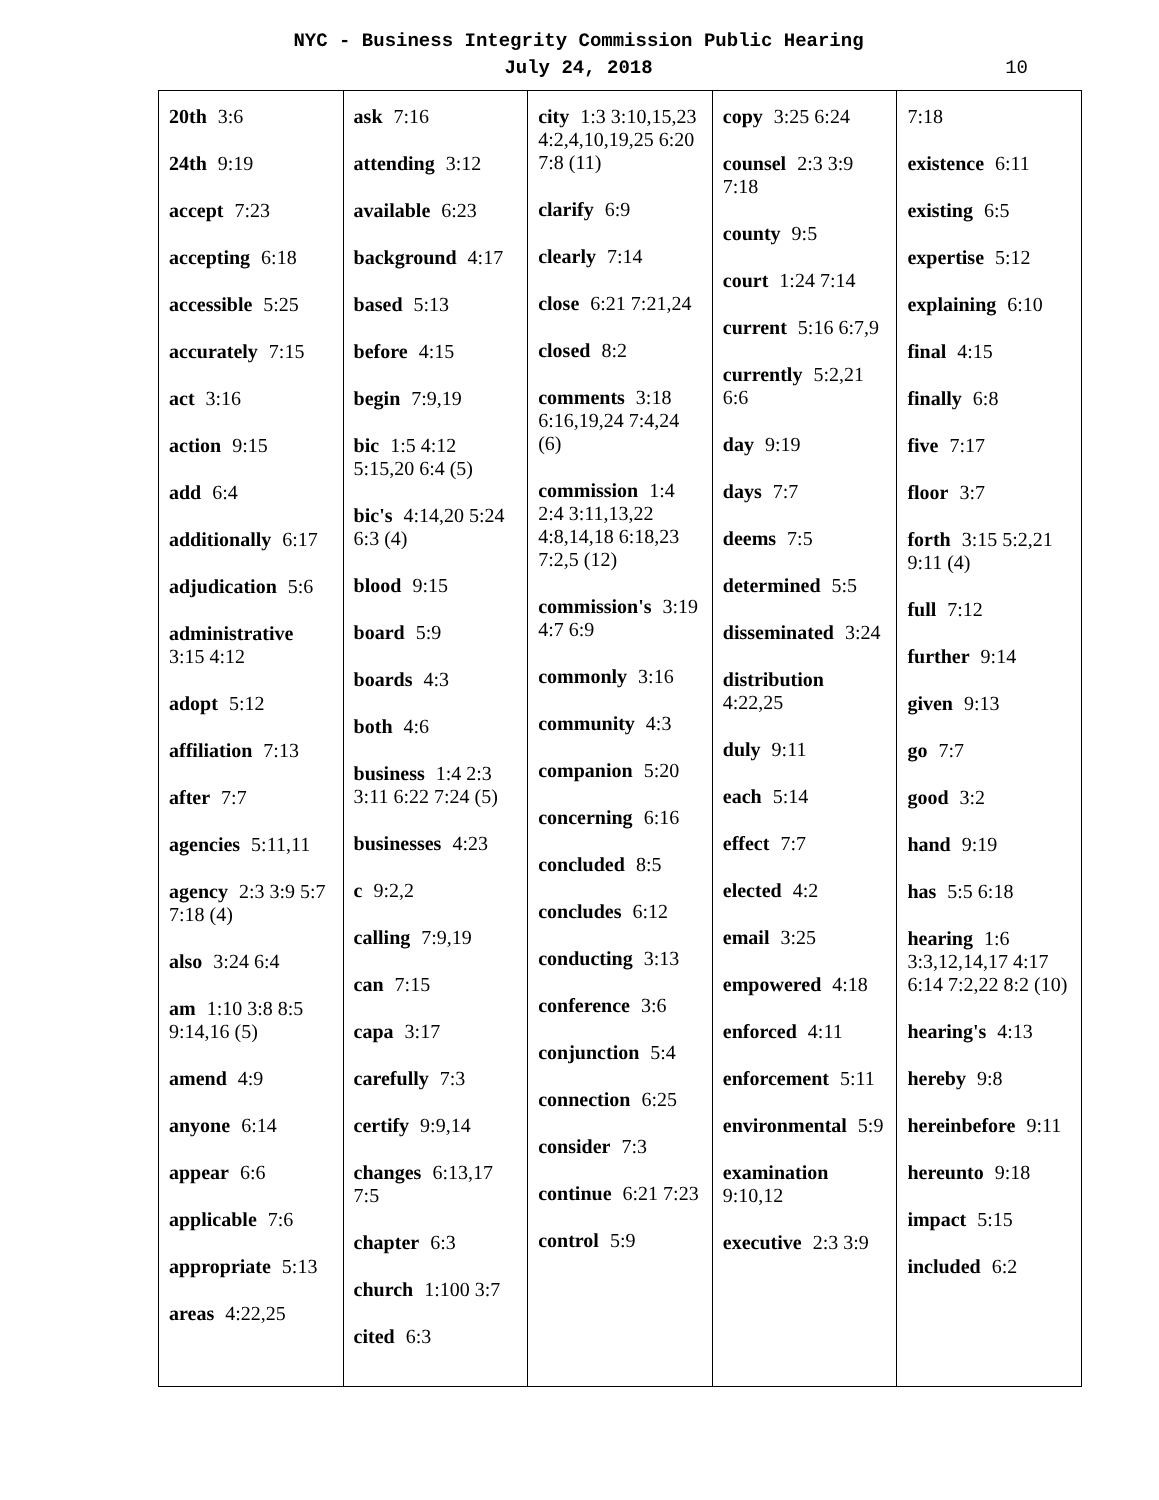NYC - Business Integrity Commission Public Hearing
July 24, 2018
10
| 20th 3:6 24th 9:19 accept 7:23 accepting 6:18 accessible 5:25 accurately 7:15 act 3:16 action 9:15 add 6:4 additionally 6:17 adjudication 5:6 administrative 3:15 4:12 adopt 5:12 affiliation 7:13 after 7:7 agencies 5:11,11 agency 2:3 3:9 5:7 7:18 (4) also 3:24 6:4 am 1:10 3:8 8:5 9:14,16 (5) amend 4:9 anyone 6:14 appear 6:6 applicable 7:6 appropriate 5:13 areas 4:22,25 | ask 7:16 attending 3:12 available 6:23 background 4:17 based 5:13 before 4:15 begin 7:9,19 bic 1:5 4:12 5:15,20 6:4 (5) bic's 4:14,20 5:24 6:3 (4) blood 9:15 board 5:9 boards 4:3 both 4:6 business 1:4 2:3 3:11 6:22 7:24 (5) businesses 4:23 c 9:2,2 calling 7:9,19 can 7:15 capa 3:17 carefully 7:3 certify 9:9,14 changes 6:13,17 7:5 chapter 6:3 church 1:100 3:7 cited 6:3 | city 1:3 3:10,15,23 4:2,4,10,19,25 6:20 7:8 (11) clarify 6:9 clearly 7:14 close 6:21 7:21,24 closed 8:2 comments 3:18 6:16,19,24 7:4,24 (6) commission 1:4 2:4 3:11,13,22 4:8,14,18 6:18,23 7:2,5 (12) commission's 3:19 4:7 6:9 commonly 3:16 community 4:3 companion 5:20 concerning 6:16 concluded 8:5 concludes 6:12 conducting 3:13 conference 3:6 conjunction 5:4 connection 6:25 consider 7:3 continue 6:21 7:23 control 5:9 | copy 3:25 6:24 counsel 2:3 3:9 7:18 county 9:5 court 1:24 7:14 current 5:16 6:7,9 currently 5:2,21 6:6 day 9:19 days 7:7 deems 7:5 determined 5:5 disseminated 3:24 distribution 4:22,25 duly 9:11 each 5:14 effect 7:7 elected 4:2 email 3:25 empowered 4:18 enforced 4:11 enforcement 5:11 environmental 5:9 examination 9:10,12 executive 2:3 3:9 | 7:18 existence 6:11 existing 6:5 expertise 5:12 explaining 6:10 final 4:15 finally 6:8 five 7:17 floor 3:7 forth 3:15 5:2,21 9:11 (4) full 7:12 further 9:14 given 9:13 go 7:7 good 3:2 hand 9:19 has 5:5 6:18 hearing 1:6 3:3,12,14,17 4:17 6:14 7:2,22 8:2 (10) hearing's 4:13 hereby 9:8 hereinbefore 9:11 hereunto 9:18 impact 5:15 included 6:2 |